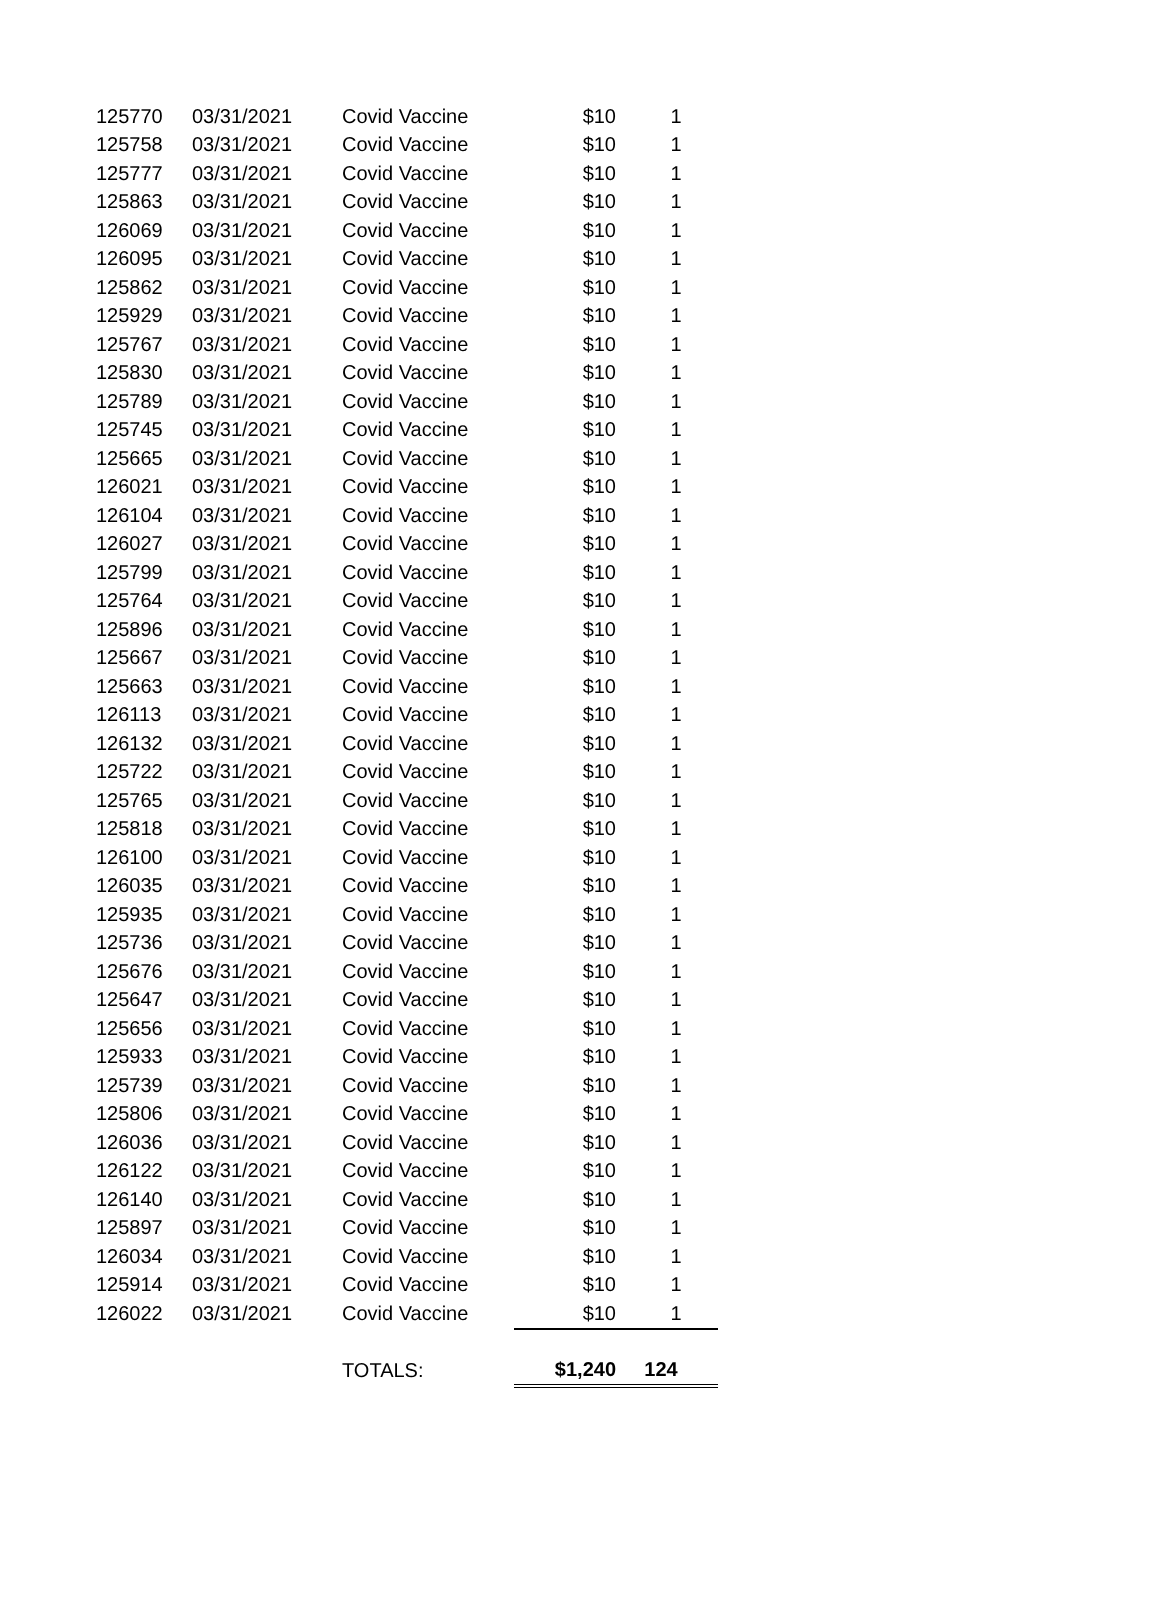| 125770 | 03/31/2021 | Covid Vaccine | $10 | 1 |
| 125758 | 03/31/2021 | Covid Vaccine | $10 | 1 |
| 125777 | 03/31/2021 | Covid Vaccine | $10 | 1 |
| 125863 | 03/31/2021 | Covid Vaccine | $10 | 1 |
| 126069 | 03/31/2021 | Covid Vaccine | $10 | 1 |
| 126095 | 03/31/2021 | Covid Vaccine | $10 | 1 |
| 125862 | 03/31/2021 | Covid Vaccine | $10 | 1 |
| 125929 | 03/31/2021 | Covid Vaccine | $10 | 1 |
| 125767 | 03/31/2021 | Covid Vaccine | $10 | 1 |
| 125830 | 03/31/2021 | Covid Vaccine | $10 | 1 |
| 125789 | 03/31/2021 | Covid Vaccine | $10 | 1 |
| 125745 | 03/31/2021 | Covid Vaccine | $10 | 1 |
| 125665 | 03/31/2021 | Covid Vaccine | $10 | 1 |
| 126021 | 03/31/2021 | Covid Vaccine | $10 | 1 |
| 126104 | 03/31/2021 | Covid Vaccine | $10 | 1 |
| 126027 | 03/31/2021 | Covid Vaccine | $10 | 1 |
| 125799 | 03/31/2021 | Covid Vaccine | $10 | 1 |
| 125764 | 03/31/2021 | Covid Vaccine | $10 | 1 |
| 125896 | 03/31/2021 | Covid Vaccine | $10 | 1 |
| 125667 | 03/31/2021 | Covid Vaccine | $10 | 1 |
| 125663 | 03/31/2021 | Covid Vaccine | $10 | 1 |
| 126113 | 03/31/2021 | Covid Vaccine | $10 | 1 |
| 126132 | 03/31/2021 | Covid Vaccine | $10 | 1 |
| 125722 | 03/31/2021 | Covid Vaccine | $10 | 1 |
| 125765 | 03/31/2021 | Covid Vaccine | $10 | 1 |
| 125818 | 03/31/2021 | Covid Vaccine | $10 | 1 |
| 126100 | 03/31/2021 | Covid Vaccine | $10 | 1 |
| 126035 | 03/31/2021 | Covid Vaccine | $10 | 1 |
| 125935 | 03/31/2021 | Covid Vaccine | $10 | 1 |
| 125736 | 03/31/2021 | Covid Vaccine | $10 | 1 |
| 125676 | 03/31/2021 | Covid Vaccine | $10 | 1 |
| 125647 | 03/31/2021 | Covid Vaccine | $10 | 1 |
| 125656 | 03/31/2021 | Covid Vaccine | $10 | 1 |
| 125933 | 03/31/2021 | Covid Vaccine | $10 | 1 |
| 125739 | 03/31/2021 | Covid Vaccine | $10 | 1 |
| 125806 | 03/31/2021 | Covid Vaccine | $10 | 1 |
| 126036 | 03/31/2021 | Covid Vaccine | $10 | 1 |
| 126122 | 03/31/2021 | Covid Vaccine | $10 | 1 |
| 126140 | 03/31/2021 | Covid Vaccine | $10 | 1 |
| 125897 | 03/31/2021 | Covid Vaccine | $10 | 1 |
| 126034 | 03/31/2021 | Covid Vaccine | $10 | 1 |
| 125914 | 03/31/2021 | Covid Vaccine | $10 | 1 |
| 126022 | 03/31/2021 | Covid Vaccine | $10 | 1 |
| | | TOTALS: | $1,240 | 124 |